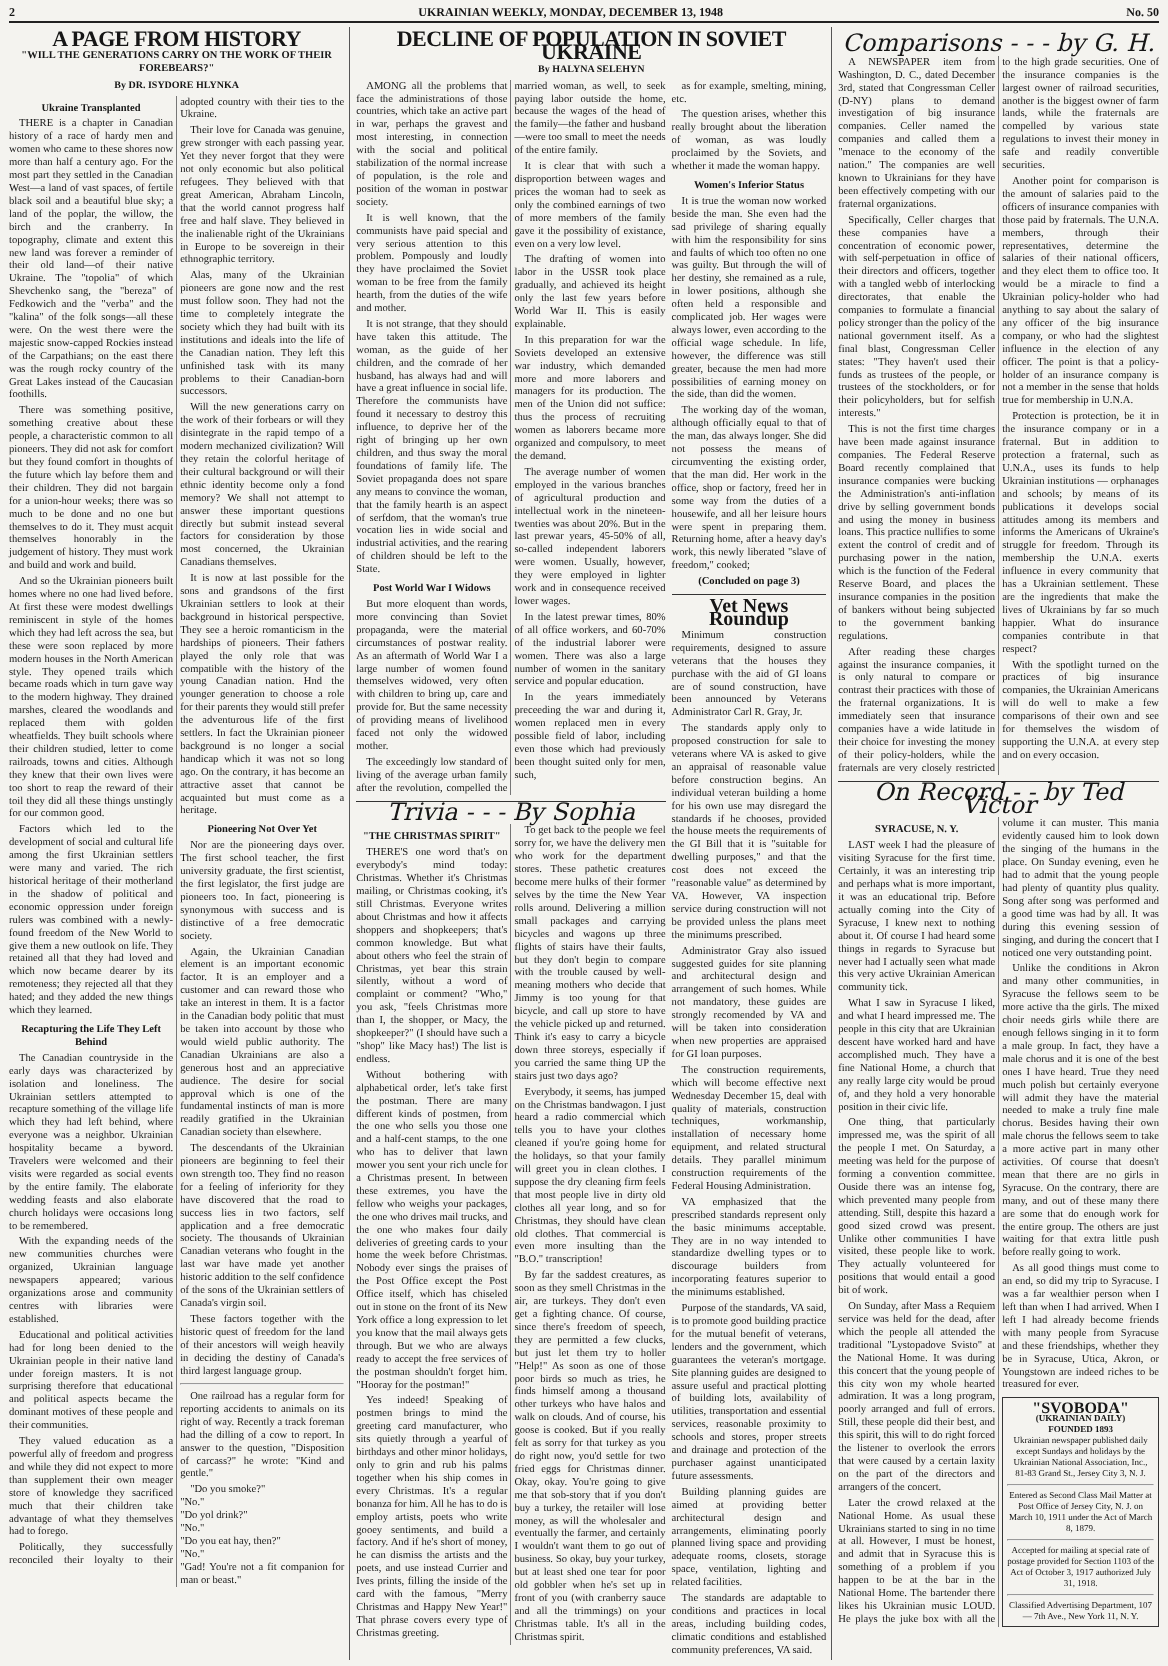2 UKRAINIAN WEEKLY, MONDAY, DECEMBER 13, 1948 No. 50
A PAGE FROM HISTORY
"WILL THE GENERATIONS CARRY ON THE WORK OF THEIR FOREBEARS?"
By DR. ISYDORE HLYNKA
Ukraine Transplanted
THERE is a chapter in Canadian history of a race of hardy men and women who came to these shores now more than half a century ago. For the most part they settled in the Canadian West—a land of vast spaces, of fertile black soil and a beautiful blue sky; a land of the poplar, the willow, the birch and the cranberry. In topography, climate and extent this new land was forever a reminder of their old land—of their native Ukraine. The "topolia" of which Shevchenko sang, the "bereza" of Fedkowich and the "verba" and the "kalina" of the folk songs—all these were. On the west there were the majestic snow-capped Rockies instead of the Carpathians; on the east there was the rough rocky country of the Great Lakes instead of the Caucasian foothills.
There was something positive, something creative about these people, a characteristic common to all pioneers. They did not ask for comfort but they found comfort in thoughts of the future which lay before them and their children. They did not bargain for a union-hour weeks; there was so much to be done and no one but themselves to do it. They must acquit themselves honorably in the judgement of history. They must work and build and work and build.
And so the Ukrainian pioneers built homes where no one had lived before. At first these were modest dwellings reminiscent in style of the homes which they had left across the sea, but these were soon replaced by more modern houses in the North American style. They opened trails which became roads which in turn gave way to the modern highway. They drained marshes, cleared the woodlands and replaced them with golden wheatfields. They built schools where their children studied, letter to come railroads, towns and cities. Although they knew that their own lives were too short to reap the reward of their toil they did all these things unstingly for our common good.
Factors which led to the development of social and cultural life among the first Ukrainian settlers were many and varied. The rich historical heritage of their motherland in the shadow of political and economic oppression under foreign rulers was combined with a newly-found freedom of the New World to give them a new outlook on life. They retained all that they had loved and which now became dearer by its remoteness; they rejected all that they hated; and they added the new things which they learned.
Recapturing the Life They Left Behind
The Canadian countryside in the early days was characterized by isolation and loneliness. The Ukrainian settlers attempted to recapture something of the village life which they had left behind, where everyone was a neighbor. Ukrainian hospitality became a byword. Travelers were welcomed and their visits were regarded as social events by the entire family. The elaborate wedding feasts and also elaborate church holidays were occasions long to be remembered.
With the expanding needs of the new communities churches were organized, Ukrainian language newspapers appeared; various organizations arose and community centres with libraries were established.
Educational and political activities had for long been denied to the Ukrainian people in their native land under foreign masters. It is not surprising therefore that educational and political aspects became the dominant motives of these people and their communities.
They valued education as a powerful ally of freedom and progress and while they did not expect to more than supplement their own meager store of knowledge they sacrificed much that their children take advantage of what they themselves had to forego.
Politically, they successfully reconciled their loyalty to their adopted country with their ties to the Ukraine.
Their love for Canada was genuine, grew stronger with each passing year. Yet they never forgot that they were not only economic but also political refugees. They believed with that great American, Abraham Lincoln, that the world cannot progress half free and half slave. They believed in the inalienable right of the Ukrainians in Europe to be sovereign in their ethnographic territory.
Alas, many of the Ukrainian pioneers are gone now and the rest must follow soon. They had not the time to completely integrate the society which they had built with its institutions and ideals into the life of the Canadian nation. They left this unfinished task with its many problems to their Canadian-born successors.
Will the new generations carry on the work of their forbears or will they disintegrate in the rapid tempo of a modern mechanized civilization? Will they retain the colorful heritage of their cultural background or will their ethnic identity become only a fond memory? We shall not attempt to answer these important questions directly but submit instead several factors for consideration by those most concerned, the Ukrainian Canadians themselves.
It is now at last possible for the sons and grandsons of the first Ukrainian settlers to look at their background in historical perspective. They see a heroic romanticism in the hardships of pioneers. Their fathers played the only role that was compatible with the history of the young Canadian nation. Hnd the younger generation to choose a role for their parents they would still prefer the adventurous life of the first settlers. In fact the Ukrainian pioneer background is no longer a social handicap which it was not so long ago. On the contrary, it has become an attractive asset that cannot be acquainted but must come as a heritage.
Pioneering Not Over Yet
Nor are the pioneering days over. The first school teacher, the first university graduate, the first scientist, the first legislator, the first judge are pioneers too. In fact, pioneering is synonymous with success and is distinctive of a free democratic society.
Again, the Ukrainian Canadian element is an important economic factor. It is an employer and a customer and can reward those who take an interest in them. It is a factor in the Canadian body politic that must be taken into account by those who would wield public authority. The Canadian Ukrainians are also a generous host and an appreciative audience. The desire for social approval which is one of the fundamental instincts of man is more readily gratified in the Ukrainian Canadian society than elsewhere.
The descendants of the Ukrainian pioneers are beginning to feel their own strength too. They find no reason for a feeling of inferiority for they have discovered that the road to success lies in two factors, self application and a free democratic society. The thousands of Ukrainian Canadian veterans who fought in the last war have made yet another historic addition to the self confidence of the sons of the Ukrainian settlers of Canada's virgin soil.
These factors together with the historic quest of freedom for the land of their ancestors will weigh heavily in deciding the destiny of Canada's third largest language group.
One railroad has a regular form for reporting accidents to animals on its right of way. Recently a track foreman had the dilling of a cow to report. In answer to the question, "Disposition of carcass?" he wrote: "Kind and gentle."
"Do you smoke?"
"No."
"Do yol drink?"
"No."
"Do you eat hay, then?"
"No."
"Gad! You're not a fit companion for man or beast."
DECLINE OF POPULATION IN SOVIET UKRAINE
By HALYNA SELEHYN
AMONG all the problems that face the administrations of those countries, which take an active part in war, perhaps the gravest and most interesting, in connection with the social and political stabilization of the normal increase of population, is the role and position of the woman in postwar society.
It is well known, that the communists have paid special and very serious attention to this problem. Pompously and loudly they have proclaimed the Soviet woman to be free from the family hearth, from the duties of the wife and mother.
It is not strange, that they should have taken this attitude. The woman, as the guide of her children, and the comrade of her husband, has always had and will have a great influence in social life. Therefore the communists have found it necessary to destroy this influence, to deprive her of the right of bringing up her own children, and thus sway the moral foundations of family life. The Soviet propaganda does not spare any means to convince the woman, that the family hearth is an aspect of serfdom, that the woman's true vocation lies in wide social and industrial activities, and the rearing of children should be left to the State.
Post World War I Widows
But more eloquent than words, more convincing than Soviet propaganda, were the material circumstances of postwar reality. As an aftermath of World War I a large number of women found themselves widowed, very often with children to bring up, care and provide for. But the same necessity of providing means of livelihood faced not only the widowed mother.
The exceedingly low standard of living of the average urban family after the revolution, compelled the married woman, as well, to seek paying labor outside the home, because the wages of the head of the family—the father and husband—were too small to meet the needs of the entire family.
It is clear that with such a disproportion between wages and prices the woman had to seek as only the combined earnings of two of more members of the family gave it the possibility of existance, even on a very low level.
The drafting of women into labor in the USSR took place gradually, and achieved its height only the last few years before World War II. This is easily explainable.
In this preparation for war the Soviets developed an extensive war industry, which demanded more and more laborers and managers for its production. The men of the Union did not suffice: thus the process of recruiting women as laborers became more organized and compulsory, to meet the demand.
The average number of women employed in the various branches of agricultural production and intellectual work in the nineteen-twenties was about 20%. But in the last prewar years, 45-50% of all, so-called independent laborers were women. Usually, however, they were employed in lighter work and in consequence received lower wages.
In the latest prewar times, 80% of all office workers, and 60-70% of the industrial laborer were women. There was also a large number of women in the sanitary service and popular education.
In the years immediately preceeding the war and during it, women replaced men in every possible field of labor, including even those which had previously been thought suited only for men, such,
Trivia - - - By Sophia
"THE CHRISTMAS SPIRIT"
THERE'S one word that's on everybody's mind today: Christmas. Whether it's Christmas mailing, or Christmas cooking, it's still Christmas. Everyone writes about Christmas and how it affects shoppers and shopkeepers; that's common knowledge. But what about others who feel the strain of Christmas, yet bear this strain silently, without a word of complaint or comment? "Who," you ask, "feels Christmas more than I, the shopper, or Macy, the shopkeeper?" (I should have such a "shop" like Macy has!) The list is endless.
Without bothering with alphabetical order, let's take first the postman. There are many different kinds of postmen, from the one who sells you those one and a half-cent stamps, to the one who has to deliver that lawn mower you sent your rich uncle for a Christmas present. In between these extremes, you have the fellow who weighs your packages, the one who drives mail trucks, and the one who makes four daily deliveries of greeting cards to your home the week before Christmas. Nobody ever sings the praises of the Post Office except the Post Office itself, which has chiseled out in stone on the front of its New York office a long expression to let you know that the mail always gets through. But we who are always ready to accept the free services of the postman shouldn't forget him. "Hooray for the postman!"
Yes indeed! Speaking of postmen brings to mind the greeting card manufacturer, who sits quietly through a yearful of birthdays and other minor holidays, only to grin and rub his palms together when his ship comes in every Christmas. It's a regular bonanza for him. All he has to do is employ artists, poets who write gooey sentiments, and build a factory. And if he's short of money, he can dismiss the artists and the poets, and use instead Currier and Ives prints, filling the inside of the card with the famous, "Merry Christmas and Happy New Year!" That phrase covers every type of Christmas greeting.
To get back to the people we feel sorry for, we have the delivery men who work for the department stores. These pathetic creatures become mere hulks of their former selves by the time the New Year rolls around. Delivering a million small packages and carrying bicycles and wagons up three flights of stairs have their faults, but they don't begin to compare with the trouble caused by well-meaning mothers who decide that Jimmy is too young for that bicycle, and call up store to have the vehicle picked up and returned. Think it's easy to carry a bicycle down three storeys, especially if you carried the same thing UP the stairs just two days ago?
Everybody, it seems, has jumped on the Christmas bandwagon. I just heard a radio commercial which tells you to have your clothes cleaned if you're going home for the holidays, so that your family will greet you in clean clothes. I suppose the dry cleaning firm feels that most people live in dirty old clothes all year long, and so for Christmas, they should have clean old clothes. That commercial is even more insulting than the "B.O." transcription!
By far the saddest creatures, as soon as they smell Christmas in the air, are turkeys. They don't even get a fighting chance. Of course, since there's freedom of speech, they are permitted a few clucks, but just let them try to holler "Help!" As soon as one of those poor birds so much as tries, he finds himself among a thousand other turkeys who have halos and walk on clouds. And of course, his goose is cooked. But if you really felt as sorry for that turkey as you do right now, you'd settle for two fried eggs for Christmas dinner. Okay, okay. You're going to give me that sob-story that if you don't buy a turkey, the retailer will lose money, as will the wholesaler and eventually the farmer, and certainly I wouldn't want them to go out of business. So okay, buy your turkey, but at least shed one tear for poor old gobbler when he's set up in front of you (with cranberry sauce and all the trimmings) on your Christmas table. It's all in the Christmas spirit.
as for example, smelting, mining, etc.
The question arises, whether this really brought about the liberation of woman, as was loudly proclaimed by the Soviets, and whether it made the woman happy.
Women's Inferior Status
It is true the woman now worked beside the man. She even had the sad privilege of sharing equally with him the responsibility for sins and faults of which too often no one was guilty. But through the will of her destiny, she remained as a rule, in lower positions, although she often held a responsible and complicated job. Her wages were always lower, even according to the official wage schedule. In life, however, the difference was still greater, because the men had more possibilities of earning money on the side, than did the women.
The working day of the woman, although officially equal to that of the man, das always longer. She did not possess the means of circumventing the existing order, that the man did. Her work in the office, shop or factory, freed her in some way from the duties of a housewife, and all her leisure hours were spent in preparing them. Returning home, after a heavy day's work, this newly liberated "slave of freedom," cooked;
(Concluded on page 3)
Vet News Roundup
Minimum construction requirements, designed to assure veterans that the houses they purchase with the aid of GI loans are of sound construction, have been announced by Veterans Administrator Carl R. Gray, Jr.
The standards apply only to proposed construction for sale to veterans where VA is asked to give an appraisal of reasonable value before construction begins. An individual veteran building a home for his own use may disregard the standards if he chooses, provided the house meets the requirements of the GI Bill that it is "suitable for dwelling purposes," and that the cost does not exceed the "reasonable value" as determined by VA. However, VA inspection service during construction will not be provided unless the plans meet the minimums prescribed.
Administrator Gray also issued suggested guides for site planning and architectural design and arrangement of such homes. While not mandatory, these guides are strongly recomended by VA and will be taken into consideration when new properties are appraised for GI loan purposes.
The construction requirements, which will become effective next Wednesday December 15, deal with quality of materials, construction techniques, workmanship, installation of necessary home equipment, and related structural details. They parallel minimum construction requirements of the Federal Housing Administration.
VA emphasized that the prescribed standards represent only the basic minimums acceptable. They are in no way intended to standardize dwelling types or to discourage builders from incorporating features superior to the minimums established.
Purpose of the standards, VA said, is to promote good building practice for the mutual benefit of veterans, lenders and the government, which guarantees the veteran's mortgage. Site planning guides are designed to assure useful and practical plotting of building lots, availability of utilities, transportation and essential services, reasonable proximity to schools and stores, proper streets and drainage and protection of the purchaser against unanticipated future assessments.
Building planning guides are aimed at providing better architectural design and arrangements, eliminating poorly planned living space and providing adequate rooms, closets, storage space, ventilation, lighting and related facilities.
The standards are adaptable to conditions and practices in local areas, including building codes, climatic conditions and established community preferences, VA said.
Comparisons - - - by G. H.
A NEWSPAPER item from Washington, D. C., dated December 3rd, stated that Congressman Celler (D-NY) plans to demand investigation of big insurance companies. Celler named the companies and called them a "menace to the economy of the nation." The companies are well known to Ukrainians for they have been effectively competing with our fraternal organizations.
Specifically, Celler charges that these companies have a concentration of economic power, with self-perpetuation in office of their directors and officers, together with a tangled webb of interlocking directorates, that enable the companies to formulate a financial policy stronger than the policy of the national government itself. As a final blast, Congressman Celler states: "They haven't used their funds as trustees of the people, or trustees of the stockholders, or for their policyholders, but for selfish interests."
This is not the first time charges have been made against insurance companies. The Federal Reserve Board recently complained that insurance companies were bucking the Administration's anti-inflation drive by selling government bonds and using the money in business loans. This practice nullifies to some extent the control of credit and of purchasing power in the nation, which is the function of the Federal Reserve Board, and places the insurance companies in the position of bankers without being subjected to the government banking regulations.
After reading these charges against the insurance companies, it is only natural to compare or contrast their practices with those of the fraternal organizations. It is immediately seen that insurance companies have a wide latitude in their choice for investing the money of their policy-holders, while the fraternals are very closely restricted to the high grade securities. One of the insurance companies is the largest owner of railroad securities, another is the biggest owner of farm lands, while the fraternals are compelled by various state regulations to invest their money in safe and readily convertible securities.
Another point for comparison is the amount of salaries paid to the officers of insurance companies with those paid by fraternals. The U.N.A. members, through their representatives, determine the salaries of their national officers, and they elect them to office too. It would be a miracle to find a Ukrainian policy-holder who had anything to say about the salary of any officer of the big insurance company, or who had the slightest influence in the election of any officer. The point is that a policy-holder of an insurance company is not a member in the sense that holds true for membership in U.N.A.
Protection is protection, be it in the insurance company or in a fraternal. But in addition to protection a fraternal, such as U.N.A., uses its funds to help Ukrainian institutions — orphanages and schools; by means of its publications it develops social attitudes among its members and informs the Americans of Ukraine's struggle for freedom. Through its membership the U.N.A. exerts influence in every community that has a Ukrainian settlement. These are the ingredients that make the lives of Ukrainians by far so much happier. What do insurance companies contribute in that respect?
With the spotlight turned on the practices of big insurance companies, the Ukrainian Americans will do well to make a few comparisons of their own and see for themselves the wisdom of supporting the U.N.A. at every step and on every occasion.
On Record - - by Ted Victor
SYRACUSE, N. Y.
LAST week I had the pleasure of visiting Syracuse for the first time. Certainly, it was an interesting trip and perhaps what is more important, it was an educational trip. Before actually coming into the City of Syracuse, I knew next to nothing about it. Of course I had heard some things in regards to Syracuse but never had I actually seen what made this very active Ukrainian American community tick.
What I saw in Syracuse I liked, and what I heard impressed me. The people in this city that are Ukrainian descent have worked hard and have accomplished much. They have a fine National Home, a church that any really large city would be proud of, and they hold a very honorable position in their civic life.
One thing, that particularly impressed me, was the spirit of all the people I met. On Saturday, a meeting was held for the purpose of forming a convention committee. Ouside there was an intense fog, which prevented many people from attending. Still, despite this hazard a good sized crowd was present. Unlike other communities I have visited, these people like to work. They actually volunteered for positions that would entail a good bit of work.
On Sunday, after Mass a Requiem service was held for the dead, after which the people all attended the traditional "Lystopadove Svisto" at the National Home. It was during this concert that the young people of this city won my whole hearted admiration. It was a long program, poorly arranged and full of errors. Still, these people did their best, and this spirit, this will to do right forced the listener to overlook the errors that were caused by a certain laxity on the part of the directors and arrangers of the concert.
Later the crowd relaxed at the National Home. As usual these Ukrainians started to sing in no time at all. However, I must be honest, and admit that in Syracuse this is something of a problem if you happen to be at the bar in the National Home. The bartender there likes his Ukrainian music LOUD. He plays the juke box with all the volume it can muster. This mania evidently caused him to look down the singing of the humans in the place. On Sunday evening, even he had to admit that the young people had plenty of quantity plus quality. Song after song was performed and a good time was had by all. It was during this evening session of singing, and during the concert that I noticed one very outstanding point.
Unlike the conditions in Akron and many other communities, in Syracuse the fellows seem to be more active tha the girls. The mixed choir needs girls while there are enough fellows singing in it to form a male group. In fact, they have a male chorus and it is one of the best ones I have heard. True they need much polish but certainly everyone will admit they have the material needed to make a truly fine male chorus. Besides having their own male chorus the fellows seem to take a more active part in many other activities. Of course that doesn't mean that there are no girls in Syracuse. On the contrary, there are many, and out of these many there are some that do enough work for the entire group. The others are just waiting for that extra little push before really going to work.
As all good things must come to an end, so did my trip to Syracuse. I was a far wealthier person when I left than when I had arrived. When I left I had already become friends with many people from Syracuse and these friendships, whether they be in Syracuse, Utica, Akron, or Youngstown are indeed riches to be treasured for ever.
"SVOBODA"
(UKRAINIAN DAILY)
FOUNDED 1893
Ukrainian newspaper published daily except Sundays and holidays by the Ukrainian National Association, Inc., 81-83 Grand St., Jersey City 3, N. J.
Entered as Second Class Mail Matter at Post Office of Jersey City, N. J. on March 10, 1911 under the Act of March 8, 1879.
Accepted for mailing at special rate of postage provided for Section 1103 of the Act of October 3, 1917 authorized July 31, 1918.
Classified Advertising Department, 107 — 7th Ave., New York 11, N. Y.